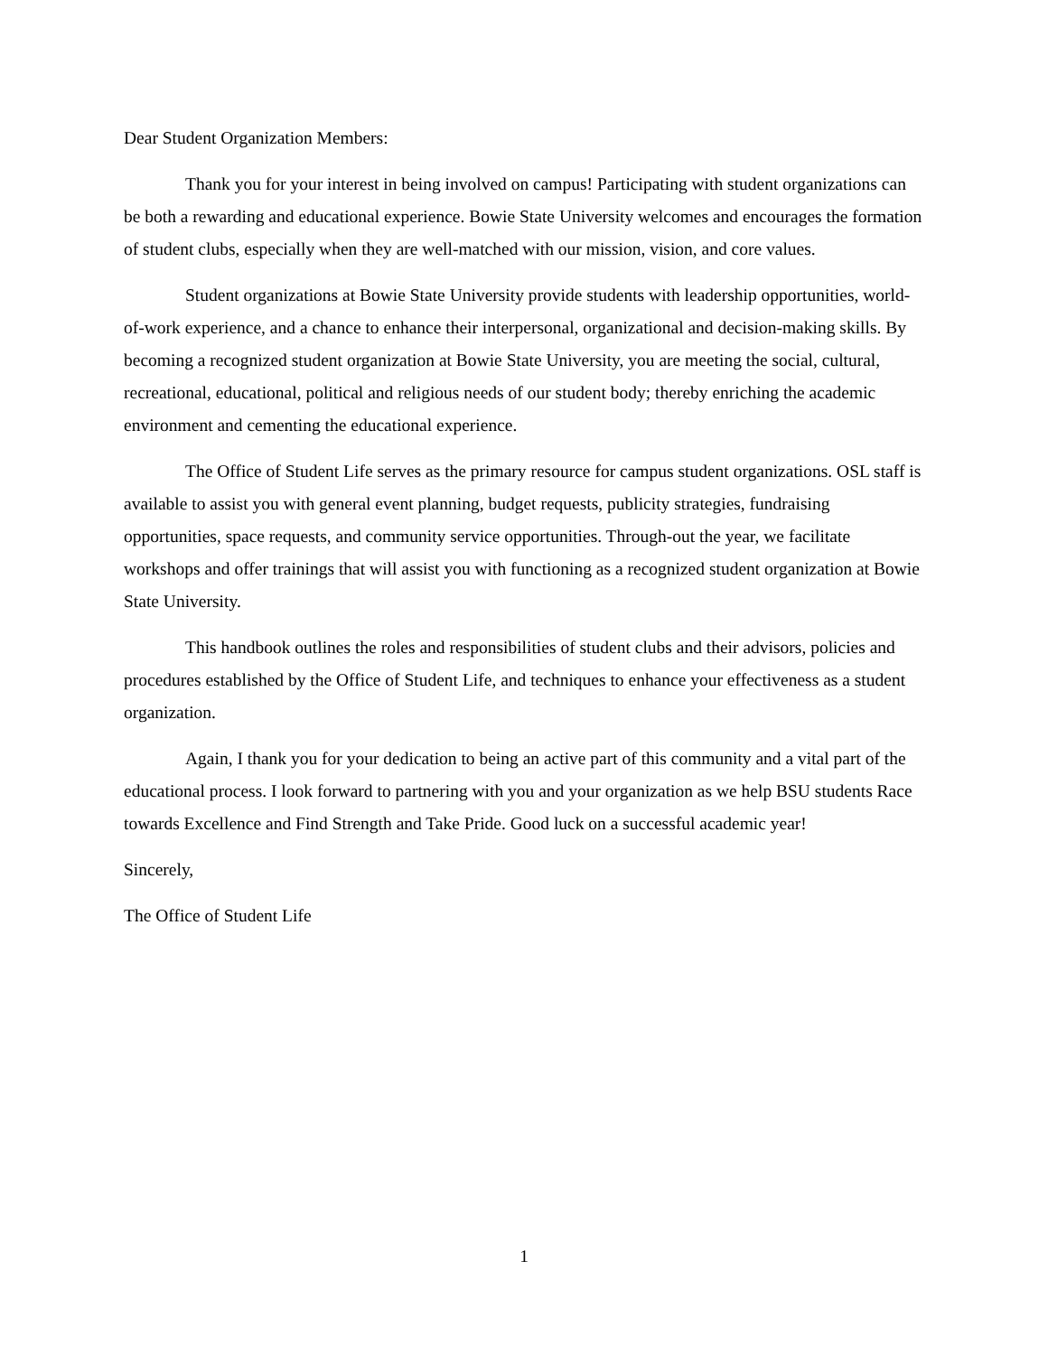Dear Student Organization Members:
Thank you for your interest in being involved on campus! Participating with student organizations can be both a rewarding and educational experience. Bowie State University welcomes and encourages the formation of student clubs, especially when they are well-matched with our mission, vision, and core values.
Student organizations at Bowie State University provide students with leadership opportunities, world-of-work experience, and a chance to enhance their interpersonal, organizational and decision-making skills. By becoming a recognized student organization at Bowie State University, you are meeting the social, cultural, recreational, educational, political and religious needs of our student body; thereby enriching the academic environment and cementing the educational experience.
The Office of Student Life serves as the primary resource for campus student organizations. OSL staff is available to assist you with general event planning, budget requests, publicity strategies, fundraising opportunities, space requests, and community service opportunities. Through-out the year, we facilitate workshops and offer trainings that will assist you with functioning as a recognized student organization at Bowie State University.
This handbook outlines the roles and responsibilities of student clubs and their advisors, policies and procedures established by the Office of Student Life, and techniques to enhance your effectiveness as a student organization.
Again, I thank you for your dedication to being an active part of this community and a vital part of the educational process. I look forward to partnering with you and your organization as we help BSU students Race towards Excellence and Find Strength and Take Pride. Good luck on a successful academic year!
Sincerely,
The Office of Student Life
1